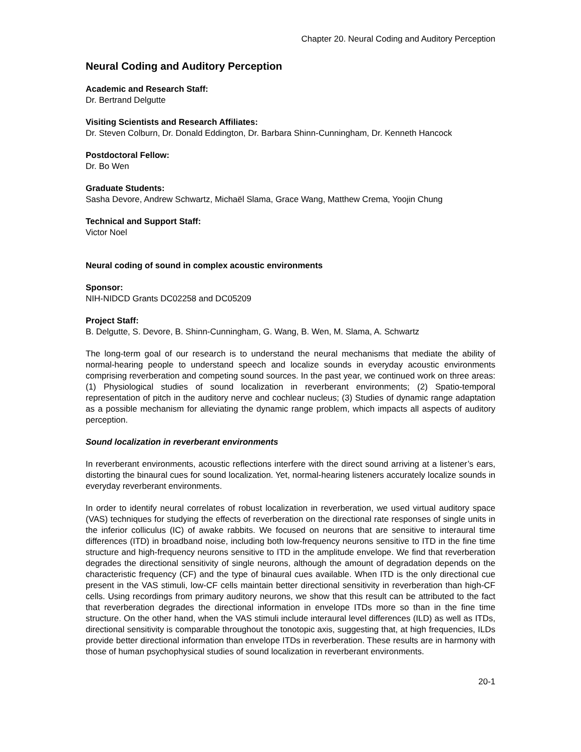Chapter 20. Neural Coding and Auditory Perception
Neural Coding and Auditory Perception
Academic and Research Staff:
Dr. Bertrand Delgutte
Visiting Scientists and Research Affiliates:
Dr. Steven Colburn, Dr. Donald Eddington, Dr. Barbara Shinn-Cunningham, Dr. Kenneth Hancock
Postdoctoral Fellow:
Dr. Bo Wen
Graduate Students:
Sasha Devore, Andrew Schwartz, Michaël Slama, Grace Wang, Matthew Crema, Yoojin Chung
Technical and Support Staff:
Victor Noel
Neural coding of sound in complex acoustic environments
Sponsor:
NIH-NIDCD Grants DC02258 and DC05209
Project Staff:
B. Delgutte, S. Devore, B. Shinn-Cunningham, G. Wang, B. Wen, M. Slama, A. Schwartz
The long-term goal of our research is to understand the neural mechanisms that mediate the ability of normal-hearing people to understand speech and localize sounds in everyday acoustic environments comprising reverberation and competing sound sources. In the past year, we continued work on three areas: (1) Physiological studies of sound localization in reverberant environments; (2) Spatio-temporal representation of pitch in the auditory nerve and cochlear nucleus; (3) Studies of dynamic range adaptation as a possible mechanism for alleviating the dynamic range problem, which impacts all aspects of auditory perception.
Sound localization in reverberant environments
In reverberant environments, acoustic reflections interfere with the direct sound arriving at a listener’s ears, distorting the binaural cues for sound localization. Yet, normal-hearing listeners accurately localize sounds in everyday reverberant environments.
In order to identify neural correlates of robust localization in reverberation, we used virtual auditory space (VAS) techniques for studying the effects of reverberation on the directional rate responses of single units in the inferior colliculus (IC) of awake rabbits. We focused on neurons that are sensitive to interaural time differences (ITD) in broadband noise, including both low-frequency neurons sensitive to ITD in the fine time structure and high-frequency neurons sensitive to ITD in the amplitude envelope. We find that reverberation degrades the directional sensitivity of single neurons, although the amount of degradation depends on the characteristic frequency (CF) and the type of binaural cues available. When ITD is the only directional cue present in the VAS stimuli, low-CF cells maintain better directional sensitivity in reverberation than high-CF cells. Using recordings from primary auditory neurons, we show that this result can be attributed to the fact that reverberation degrades the directional information in envelope ITDs more so than in the fine time structure. On the other hand, when the VAS stimuli include interaural level differences (ILD) as well as ITDs, directional sensitivity is comparable throughout the tonotopic axis, suggesting that, at high frequencies, ILDs provide better directional information than envelope ITDs in reverberation. These results are in harmony with those of human psychophysical studies of sound localization in reverberant environments.
20-1